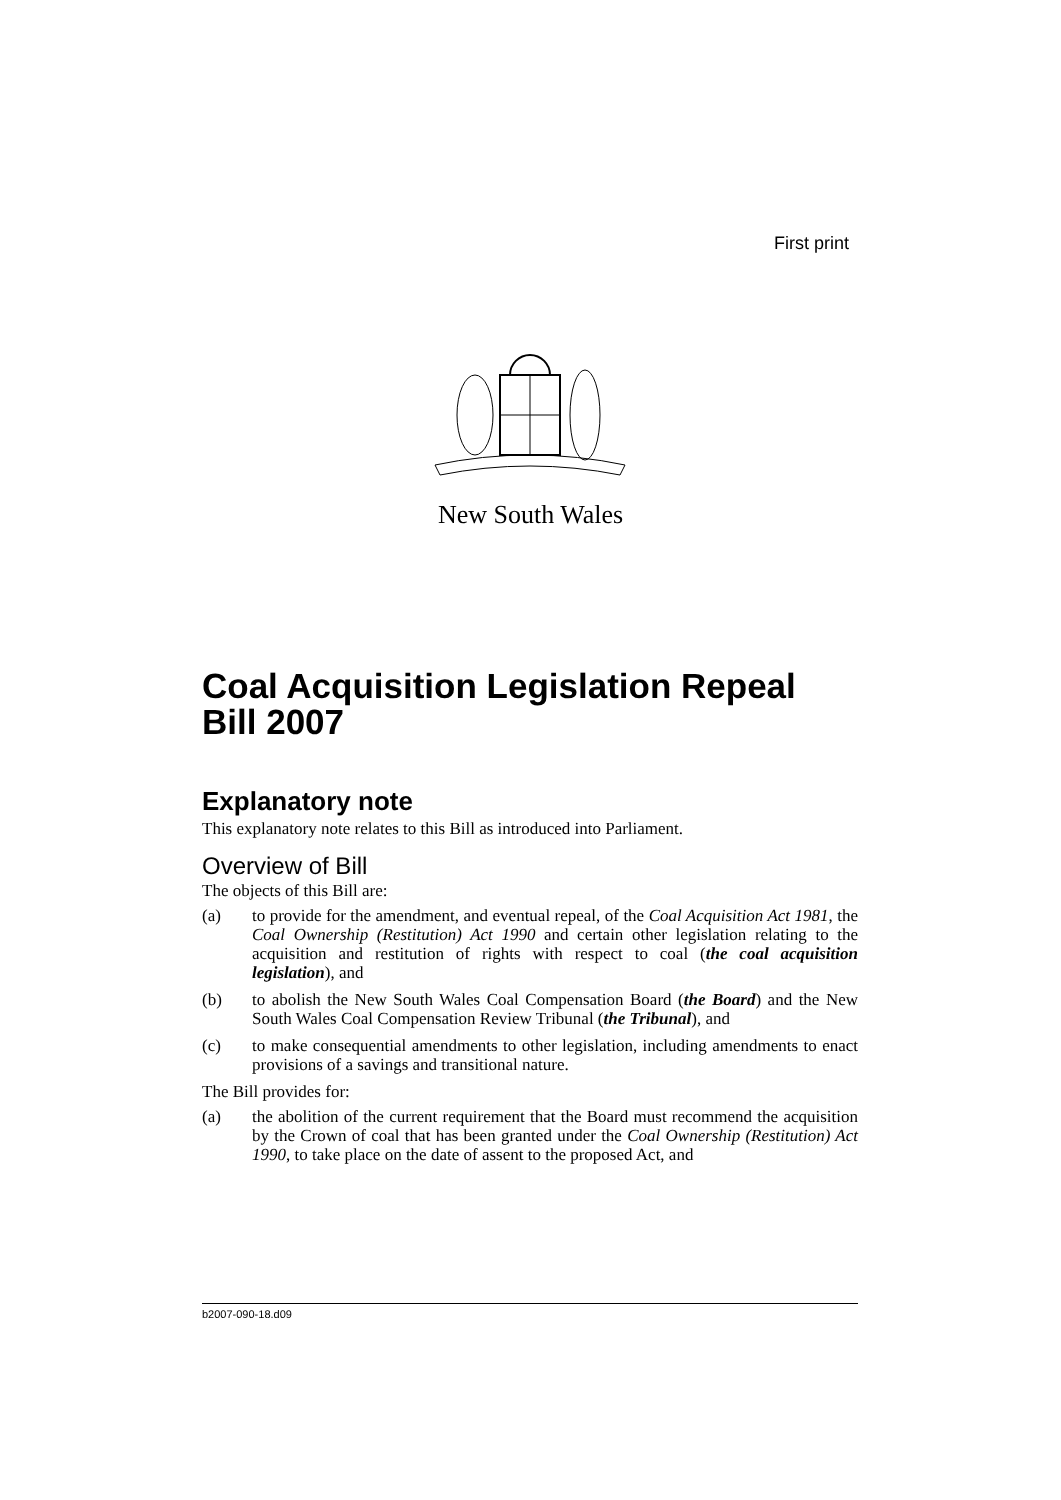First print
New South Wales
Coal Acquisition Legislation Repeal Bill 2007
Explanatory note
This explanatory note relates to this Bill as introduced into Parliament.
Overview of Bill
The objects of this Bill are:
(a) to provide for the amendment, and eventual repeal, of the Coal Acquisition Act 1981, the Coal Ownership (Restitution) Act 1990 and certain other legislation relating to the acquisition and restitution of rights with respect to coal (the coal acquisition legislation), and
(b) to abolish the New South Wales Coal Compensation Board (the Board) and the New South Wales Coal Compensation Review Tribunal (the Tribunal), and
(c) to make consequential amendments to other legislation, including amendments to enact provisions of a savings and transitional nature.
The Bill provides for:
(a) the abolition of the current requirement that the Board must recommend the acquisition by the Crown of coal that has been granted under the Coal Ownership (Restitution) Act 1990, to take place on the date of assent to the proposed Act, and
b2007-090-18.d09